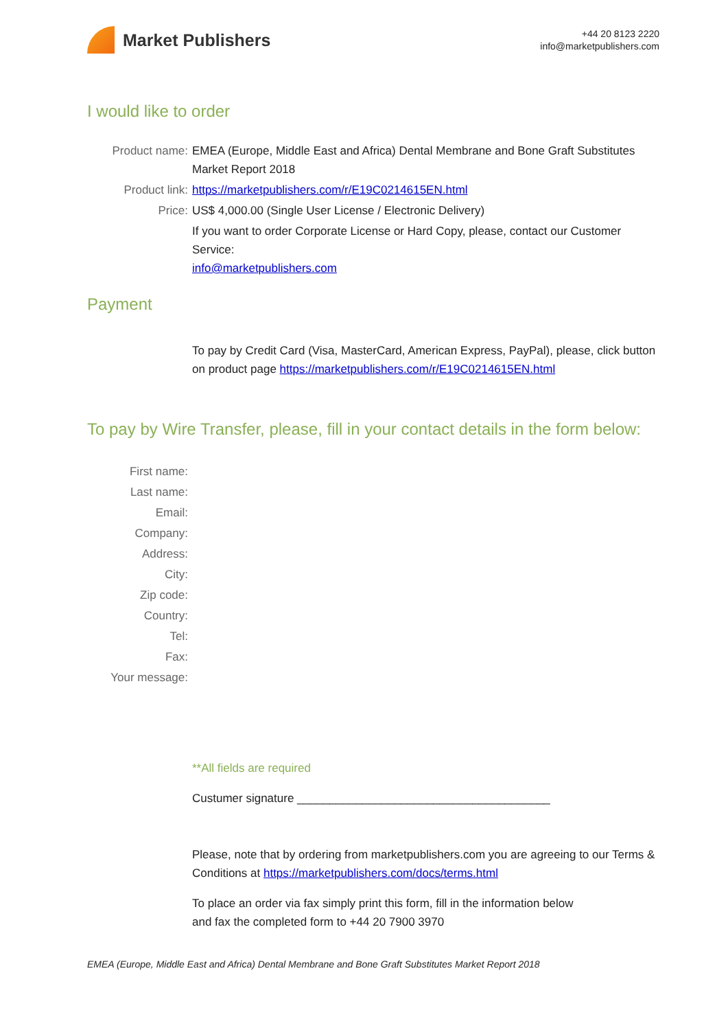Market Publishers
+44 20 8123 2220
info@marketpublishers.com
I would like to order
Product name: EMEA (Europe, Middle East and Africa) Dental Membrane and Bone Graft Substitutes Market Report 2018
Product link: https://marketpublishers.com/r/E19C0214615EN.html
Price: US$ 4,000.00 (Single User License / Electronic Delivery)
If you want to order Corporate License or Hard Copy, please, contact our Customer Service:
info@marketpublishers.com
Payment
To pay by Credit Card (Visa, MasterCard, American Express, PayPal), please, click button on product page https://marketpublishers.com/r/E19C0214615EN.html
To pay by Wire Transfer, please, fill in your contact details in the form below:
First name:
Last name:
Email:
Company:
Address:
City:
Zip code:
Country:
Tel:
Fax:
Your message:
**All fields are required
Custumer signature _______________________________________
Please, note that by ordering from marketpublishers.com you are agreeing to our Terms & Conditions at https://marketpublishers.com/docs/terms.html
To place an order via fax simply print this form, fill in the information below
and fax the completed form to +44 20 7900 3970
EMEA (Europe, Middle East and Africa) Dental Membrane and Bone Graft Substitutes Market Report 2018